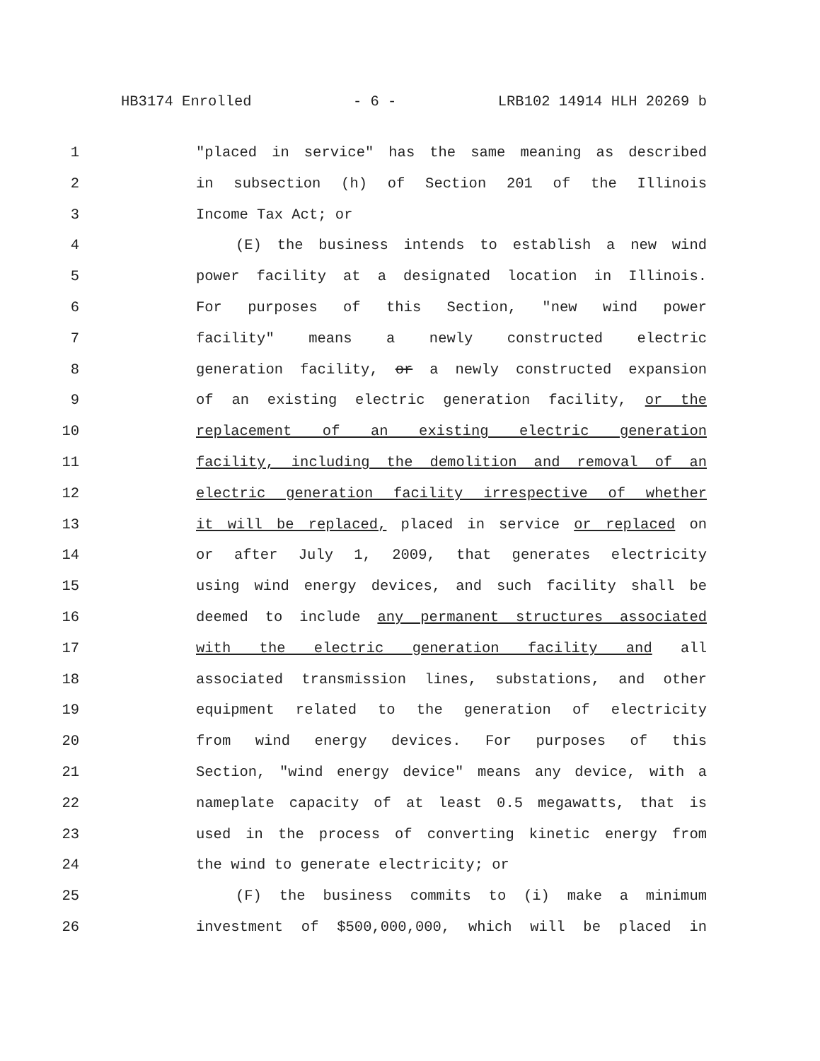HB3174 Enrolled - 6 - LRB102 14914 HLH 20269 b
1 "placed in service" has the same meaning as described
2 in subsection (h) of Section 201 of the Illinois
3 Income Tax Act; or
4 (E) the business intends to establish a new wind
5 power facility at a designated location in Illinois.
6 For purposes of this Section, "new wind power
7 facility" means a newly constructed electric
8 generation facility, or a newly constructed expansion
9 of an existing electric generation facility, or the
10 replacement of an existing electric generation
11 facility, including the demolition and removal of an
12 electric generation facility irrespective of whether
13 it will be replaced, placed in service or replaced on
14 or after July 1, 2009, that generates electricity
15 using wind energy devices, and such facility shall be
16 deemed to include any permanent structures associated
17 with the electric generation facility and all
18 associated transmission lines, substations, and other
19 equipment related to the generation of electricity
20 from wind energy devices. For purposes of this
21 Section, "wind energy device" means any device, with a
22 nameplate capacity of at least 0.5 megawatts, that is
23 used in the process of converting kinetic energy from
24 the wind to generate electricity; or
25 (F) the business commits to (i) make a minimum
26 investment of $500,000,000, which will be placed in